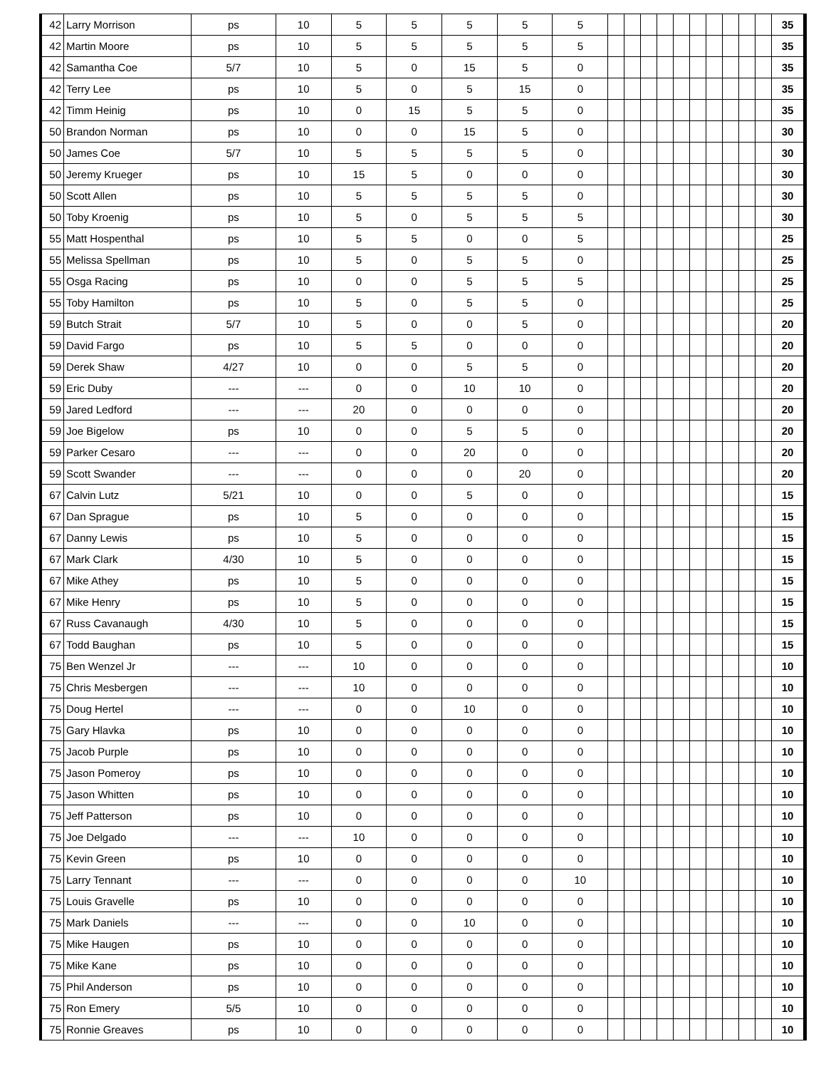| 42 | Larry Morrison | ps | 10 | 5 | 5 | 5 | 5 | 5 | | | | | | | | | | | 35 |
| 42 | Martin Moore | ps | 10 | 5 | 5 | 5 | 5 | 5 | | | | | | | | | | | 35 |
| 42 | Samantha Coe | 5/7 | 10 | 5 | 0 | 15 | 5 | 0 | | | | | | | | | | | 35 |
| 42 | Terry Lee | ps | 10 | 5 | 0 | 5 | 15 | 0 | | | | | | | | | | | 35 |
| 42 | Timm Heinig | ps | 10 | 0 | 15 | 5 | 5 | 0 | | | | | | | | | | | 35 |
| 50 | Brandon Norman | ps | 10 | 0 | 0 | 15 | 5 | 0 | | | | | | | | | | | 30 |
| 50 | James Coe | 5/7 | 10 | 5 | 5 | 5 | 5 | 0 | | | | | | | | | | | 30 |
| 50 | Jeremy Krueger | ps | 10 | 15 | 5 | 0 | 0 | 0 | | | | | | | | | | | 30 |
| 50 | Scott Allen | ps | 10 | 5 | 5 | 5 | 5 | 0 | | | | | | | | | | | 30 |
| 50 | Toby Kroenig | ps | 10 | 5 | 0 | 5 | 5 | 5 | | | | | | | | | | | 30 |
| 55 | Matt Hospenthal | ps | 10 | 5 | 5 | 0 | 0 | 5 | | | | | | | | | | | 25 |
| 55 | Melissa Spellman | ps | 10 | 5 | 0 | 5 | 5 | 0 | | | | | | | | | | | 25 |
| 55 | Osga Racing | ps | 10 | 0 | 0 | 5 | 5 | 5 | | | | | | | | | | | 25 |
| 55 | Toby Hamilton | ps | 10 | 5 | 0 | 5 | 5 | 0 | | | | | | | | | | | 25 |
| 59 | Butch Strait | 5/7 | 10 | 5 | 0 | 0 | 5 | 0 | | | | | | | | | | | 20 |
| 59 | David Fargo | ps | 10 | 5 | 5 | 0 | 0 | 0 | | | | | | | | | | | 20 |
| 59 | Derek Shaw | 4/27 | 10 | 0 | 0 | 5 | 5 | 0 | | | | | | | | | | | 20 |
| 59 | Eric Duby | --- | --- | 0 | 0 | 10 | 10 | 0 | | | | | | | | | | | 20 |
| 59 | Jared Ledford | --- | --- | 20 | 0 | 0 | 0 | 0 | | | | | | | | | | | 20 |
| 59 | Joe Bigelow | ps | 10 | 0 | 0 | 5 | 5 | 0 | | | | | | | | | | | 20 |
| 59 | Parker Cesaro | --- | --- | 0 | 0 | 20 | 0 | 0 | | | | | | | | | | | 20 |
| 59 | Scott Swander | --- | --- | 0 | 0 | 0 | 20 | 0 | | | | | | | | | | | 20 |
| 67 | Calvin Lutz | 5/21 | 10 | 0 | 0 | 5 | 0 | 0 | | | | | | | | | | | 15 |
| 67 | Dan Sprague | ps | 10 | 5 | 0 | 0 | 0 | 0 | | | | | | | | | | | 15 |
| 67 | Danny Lewis | ps | 10 | 5 | 0 | 0 | 0 | 0 | | | | | | | | | | | 15 |
| 67 | Mark Clark | 4/30 | 10 | 5 | 0 | 0 | 0 | 0 | | | | | | | | | | | 15 |
| 67 | Mike Athey | ps | 10 | 5 | 0 | 0 | 0 | 0 | | | | | | | | | | | 15 |
| 67 | Mike Henry | ps | 10 | 5 | 0 | 0 | 0 | 0 | | | | | | | | | | | 15 |
| 67 | Russ Cavanaugh | 4/30 | 10 | 5 | 0 | 0 | 0 | 0 | | | | | | | | | | | 15 |
| 67 | Todd Baughan | ps | 10 | 5 | 0 | 0 | 0 | 0 | | | | | | | | | | | 15 |
| 75 | Ben Wenzel Jr | --- | --- | 10 | 0 | 0 | 0 | 0 | | | | | | | | | | | 10 |
| 75 | Chris Mesbergen | --- | --- | 10 | 0 | 0 | 0 | 0 | | | | | | | | | | | 10 |
| 75 | Doug Hertel | --- | --- | 0 | 0 | 10 | 0 | 0 | | | | | | | | | | | 10 |
| 75 | Gary Hlavka | ps | 10 | 0 | 0 | 0 | 0 | 0 | | | | | | | | | | | 10 |
| 75 | Jacob Purple | ps | 10 | 0 | 0 | 0 | 0 | 0 | | | | | | | | | | | 10 |
| 75 | Jason Pomeroy | ps | 10 | 0 | 0 | 0 | 0 | 0 | | | | | | | | | | | 10 |
| 75 | Jason Whitten | ps | 10 | 0 | 0 | 0 | 0 | 0 | | | | | | | | | | | 10 |
| 75 | Jeff Patterson | ps | 10 | 0 | 0 | 0 | 0 | 0 | | | | | | | | | | | 10 |
| 75 | Joe Delgado | --- | --- | 10 | 0 | 0 | 0 | 0 | | | | | | | | | | | 10 |
| 75 | Kevin Green | ps | 10 | 0 | 0 | 0 | 0 | 0 | | | | | | | | | | | 10 |
| 75 | Larry Tennant | --- | --- | 0 | 0 | 0 | 0 | 10 | | | | | | | | | | | 10 |
| 75 | Louis Gravelle | ps | 10 | 0 | 0 | 0 | 0 | 0 | | | | | | | | | | | 10 |
| 75 | Mark Daniels | --- | --- | 0 | 0 | 10 | 0 | 0 | | | | | | | | | | | 10 |
| 75 | Mike Haugen | ps | 10 | 0 | 0 | 0 | 0 | 0 | | | | | | | | | | | 10 |
| 75 | Mike Kane | ps | 10 | 0 | 0 | 0 | 0 | 0 | | | | | | | | | | | 10 |
| 75 | Phil Anderson | ps | 10 | 0 | 0 | 0 | 0 | 0 | | | | | | | | | | | 10 |
| 75 | Ron Emery | 5/5 | 10 | 0 | 0 | 0 | 0 | 0 | | | | | | | | | | | 10 |
| 75 | Ronnie Greaves | ps | 10 | 0 | 0 | 0 | 0 | 0 | | | | | | | | | | | 10 |